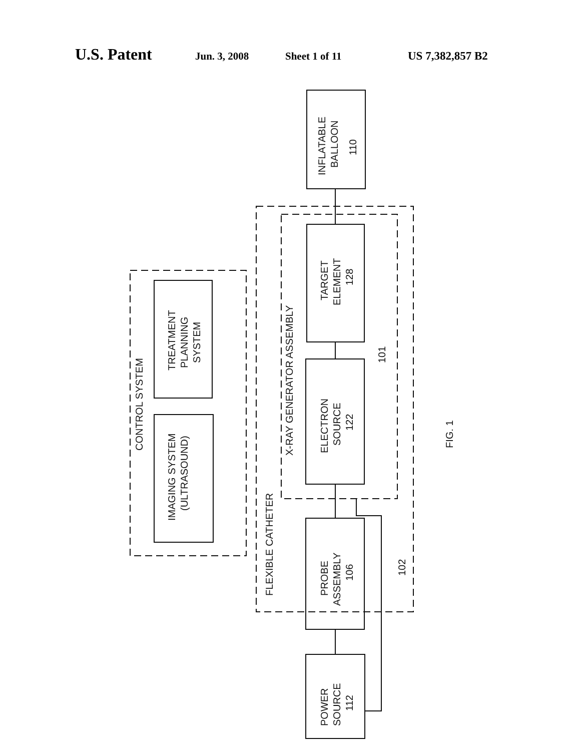U.S. Patent Jun. 3, 2008 Sheet 1 of 11 US 7,382,857 B2
INFLATABLE
BALLOON
110
TARGET
ELEMENT
128
ELECTRON
SOURCE
122
PROBE
ASSEMBLY
106
POWER
SOURCE
112
TREATMENT
PLANNING
SYSTEM
IMAGING SYSTEM
(ULTRASOUND)
CONTROL SYSTEM
FLEXIBLE CATHETER
X-RAY GENERATOR ASSEMBLY
101
102
FIG. 1